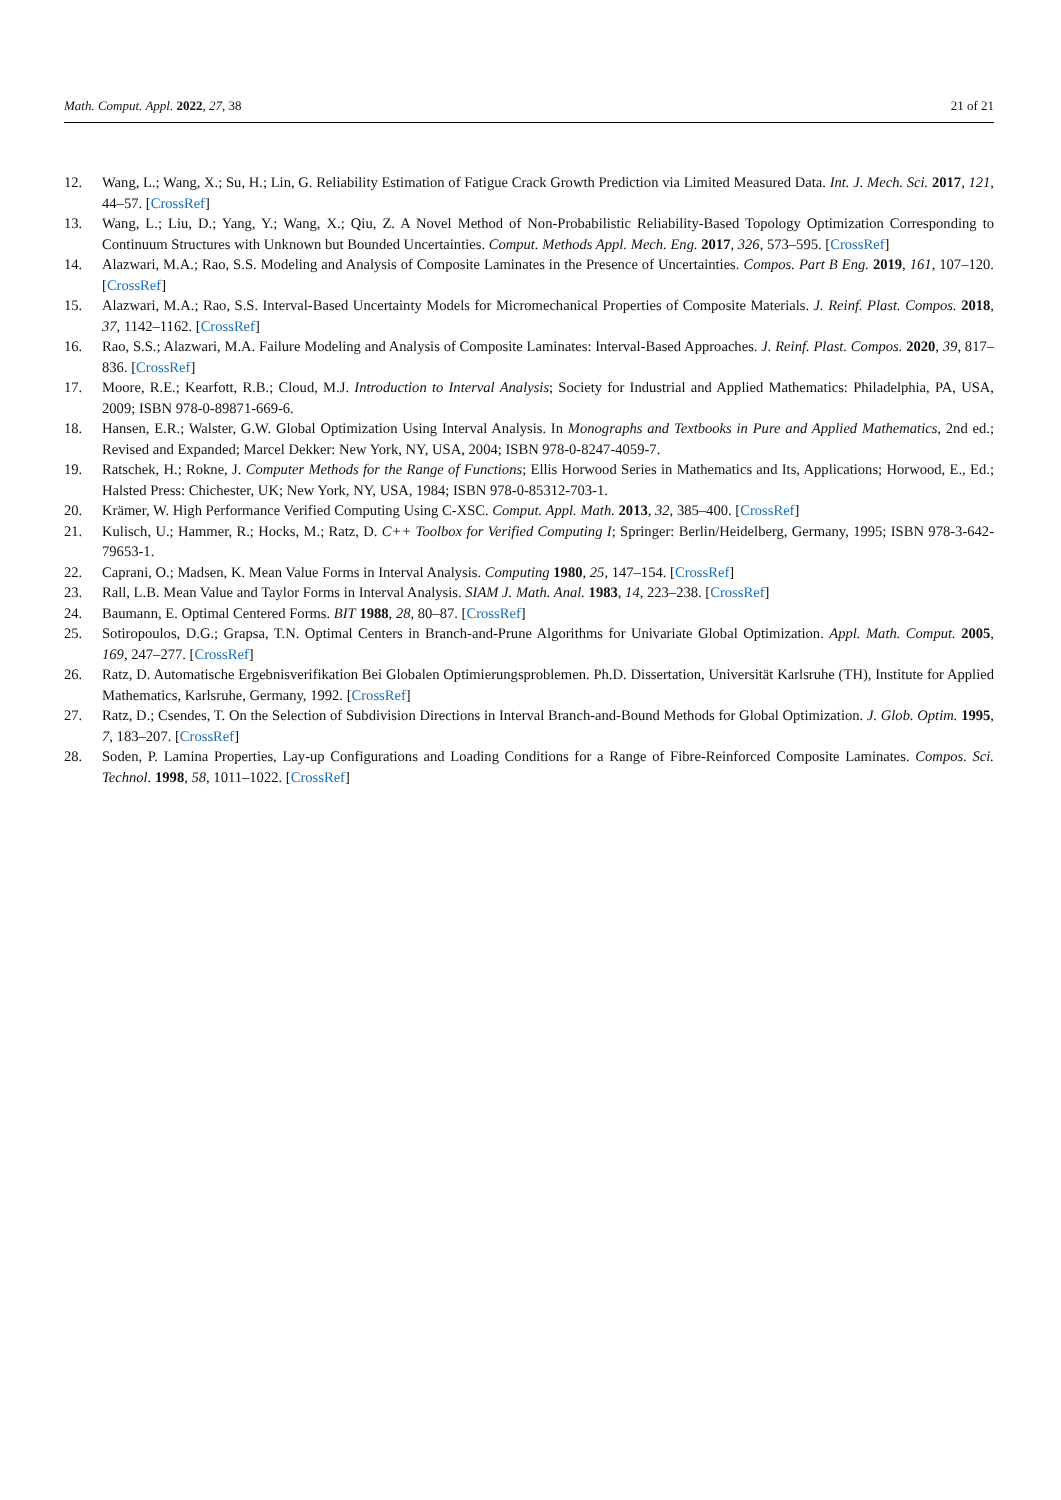Math. Comput. Appl. 2022, 27, 38 21 of 21
12. Wang, L.; Wang, X.; Su, H.; Lin, G. Reliability Estimation of Fatigue Crack Growth Prediction via Limited Measured Data. Int. J. Mech. Sci. 2017, 121, 44–57. [CrossRef]
13. Wang, L.; Liu, D.; Yang, Y.; Wang, X.; Qiu, Z. A Novel Method of Non-Probabilistic Reliability-Based Topology Optimization Corresponding to Continuum Structures with Unknown but Bounded Uncertainties. Comput. Methods Appl. Mech. Eng. 2017, 326, 573–595. [CrossRef]
14. Alazwari, M.A.; Rao, S.S. Modeling and Analysis of Composite Laminates in the Presence of Uncertainties. Compos. Part B Eng. 2019, 161, 107–120. [CrossRef]
15. Alazwari, M.A.; Rao, S.S. Interval-Based Uncertainty Models for Micromechanical Properties of Composite Materials. J. Reinf. Plast. Compos. 2018, 37, 1142–1162. [CrossRef]
16. Rao, S.S.; Alazwari, M.A. Failure Modeling and Analysis of Composite Laminates: Interval-Based Approaches. J. Reinf. Plast. Compos. 2020, 39, 817–836. [CrossRef]
17. Moore, R.E.; Kearfott, R.B.; Cloud, M.J. Introduction to Interval Analysis; Society for Industrial and Applied Mathematics: Philadelphia, PA, USA, 2009; ISBN 978-0-89871-669-6.
18. Hansen, E.R.; Walster, G.W. Global Optimization Using Interval Analysis. In Monographs and Textbooks in Pure and Applied Mathematics, 2nd ed.; Revised and Expanded; Marcel Dekker: New York, NY, USA, 2004; ISBN 978-0-8247-4059-7.
19. Ratschek, H.; Rokne, J. Computer Methods for the Range of Functions; Ellis Horwood Series in Mathematics and Its, Applications; Horwood, E., Ed.; Halsted Press: Chichester, UK; New York, NY, USA, 1984; ISBN 978-0-85312-703-1.
20. Krämer, W. High Performance Verified Computing Using C-XSC. Comput. Appl. Math. 2013, 32, 385–400. [CrossRef]
21. Kulisch, U.; Hammer, R.; Hocks, M.; Ratz, D. C++ Toolbox for Verified Computing I; Springer: Berlin/Heidelberg, Germany, 1995; ISBN 978-3-642-79653-1.
22. Caprani, O.; Madsen, K. Mean Value Forms in Interval Analysis. Computing 1980, 25, 147–154. [CrossRef]
23. Rall, L.B. Mean Value and Taylor Forms in Interval Analysis. SIAM J. Math. Anal. 1983, 14, 223–238. [CrossRef]
24. Baumann, E. Optimal Centered Forms. BIT 1988, 28, 80–87. [CrossRef]
25. Sotiropoulos, D.G.; Grapsa, T.N. Optimal Centers in Branch-and-Prune Algorithms for Univariate Global Optimization. Appl. Math. Comput. 2005, 169, 247–277. [CrossRef]
26. Ratz, D. Automatische Ergebnisverifikation Bei Globalen Optimierungsproblemen. Ph.D. Dissertation, Universität Karlsruhe (TH), Institute for Applied Mathematics, Karlsruhe, Germany, 1992. [CrossRef]
27. Ratz, D.; Csendes, T. On the Selection of Subdivision Directions in Interval Branch-and-Bound Methods for Global Optimization. J. Glob. Optim. 1995, 7, 183–207. [CrossRef]
28. Soden, P. Lamina Properties, Lay-up Configurations and Loading Conditions for a Range of Fibre-Reinforced Composite Laminates. Compos. Sci. Technol. 1998, 58, 1011–1022. [CrossRef]